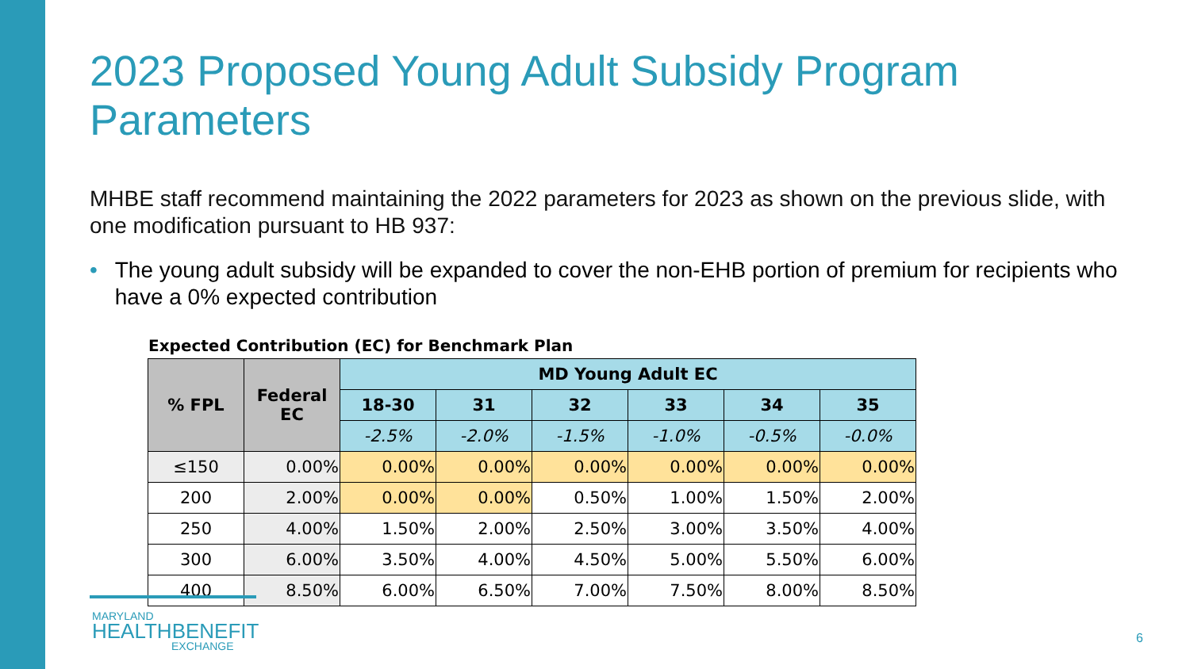2023 Proposed Young Adult Subsidy Program Parameters
MHBE staff recommend maintaining the 2022 parameters for 2023 as shown on the previous slide, with one modification pursuant to HB 937:
• The young adult subsidy will be expanded to cover the non-EHB portion of premium for recipients who have a 0% expected contribution
Expected Contribution (EC) for Benchmark Plan
| % FPL | Federal EC | MD Young Adult EC | | | | | |
| --- | --- | --- | --- | --- | --- | --- | --- |
| | | 18-30 | 31 | 32 | 33 | 34 | 35 |
| | | -2.5% | -2.0% | -1.5% | -1.0% | -0.5% | -0.0% |
| ≤150 | 0.00% | 0.00% | 0.00% | 0.00% | 0.00% | 0.00% | 0.00% |
| 200 | 2.00% | 0.00% | 0.00% | 0.50% | 1.00% | 1.50% | 2.00% |
| 250 | 4.00% | 1.50% | 2.00% | 2.50% | 3.00% | 3.50% | 4.00% |
| 300 | 6.00% | 3.50% | 4.00% | 4.50% | 5.00% | 5.50% | 6.00% |
| 400 | 8.50% | 6.00% | 6.50% | 7.00% | 7.50% | 8.00% | 8.50% |
MARYLAND
HEALTHBENEFIT
EXCHANGE
6